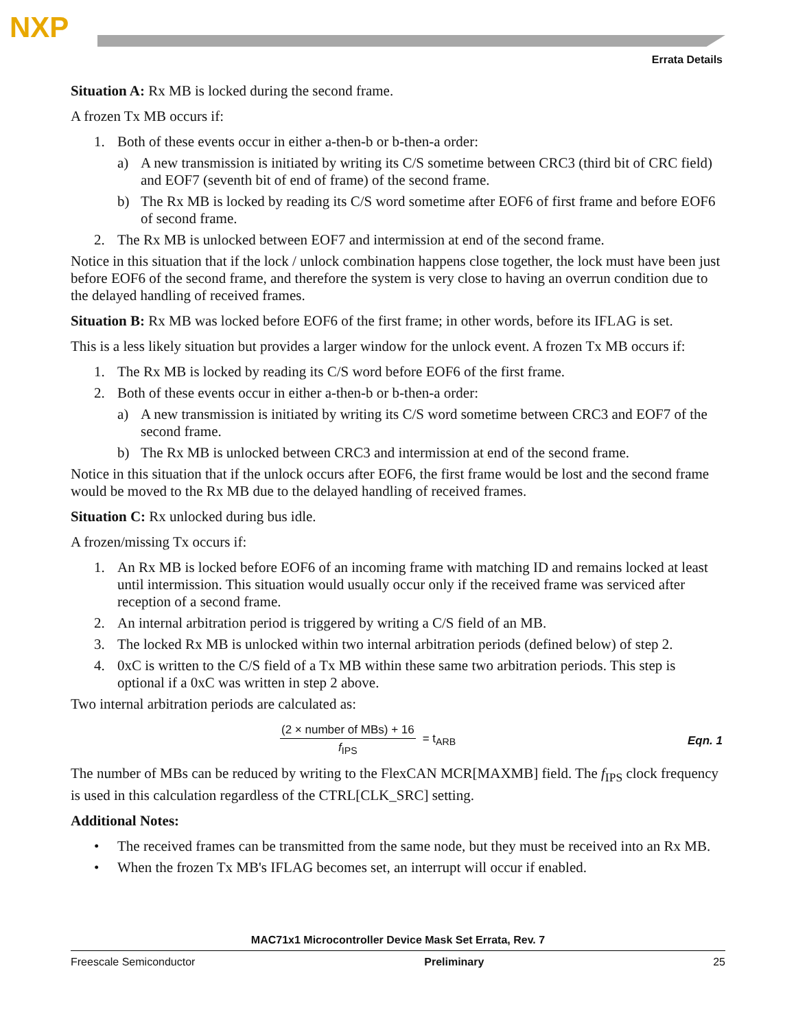NXP
Errata Details
Situation A: Rx MB is locked during the second frame.
A frozen Tx MB occurs if:
1. Both of these events occur in either a-then-b or b-then-a order:
a) A new transmission is initiated by writing its C/S sometime between CRC3 (third bit of CRC field) and EOF7 (seventh bit of end of frame) of the second frame.
b) The Rx MB is locked by reading its C/S word sometime after EOF6 of first frame and before EOF6 of second frame.
2. The Rx MB is unlocked between EOF7 and intermission at end of the second frame.
Notice in this situation that if the lock / unlock combination happens close together, the lock must have been just before EOF6 of the second frame, and therefore the system is very close to having an overrun condition due to the delayed handling of received frames.
Situation B: Rx MB was locked before EOF6 of the first frame; in other words, before its IFLAG is set.
This is a less likely situation but provides a larger window for the unlock event. A frozen Tx MB occurs if:
1. The Rx MB is locked by reading its C/S word before EOF6 of the first frame.
2. Both of these events occur in either a-then-b or b-then-a order:
a) A new transmission is initiated by writing its C/S word sometime between CRC3 and EOF7 of the second frame.
b) The Rx MB is unlocked between CRC3 and intermission at end of the second frame.
Notice in this situation that if the unlock occurs after EOF6, the first frame would be lost and the second frame would be moved to the Rx MB due to the delayed handling of received frames.
Situation C: Rx unlocked during bus idle.
A frozen/missing Tx occurs if:
1. An Rx MB is locked before EOF6 of an incoming frame with matching ID and remains locked at least until intermission. This situation would usually occur only if the received frame was serviced after reception of a second frame.
2. An internal arbitration period is triggered by writing a C/S field of an MB.
3. The locked Rx MB is unlocked within two internal arbitration periods (defined below) of step 2.
4. 0xC is written to the C/S field of a Tx MB within these same two arbitration periods. This step is optional if a 0xC was written in step 2 above.
Two internal arbitration periods are calculated as:
(2 × number of MBs) + 16
f<sub>IPS</sub>
= t<sub>ARB</sub> Eqn. 1
The number of MBs can be reduced by writing to the FlexCAN MCR[MAXMB] field. The f<sub>IPS</sub> clock frequency is used in this calculation regardless of the CTRL[CLK_SRC] setting.
Additional Notes:
• The received frames can be transmitted from the same node, but they must be received into an Rx MB.
• When the frozen Tx MB's IFLAG becomes set, an interrupt will occur if enabled.
MAC71x1 Microcontroller Device Mask Set Errata, Rev. 7
Freescale Semiconductor Preliminary 25